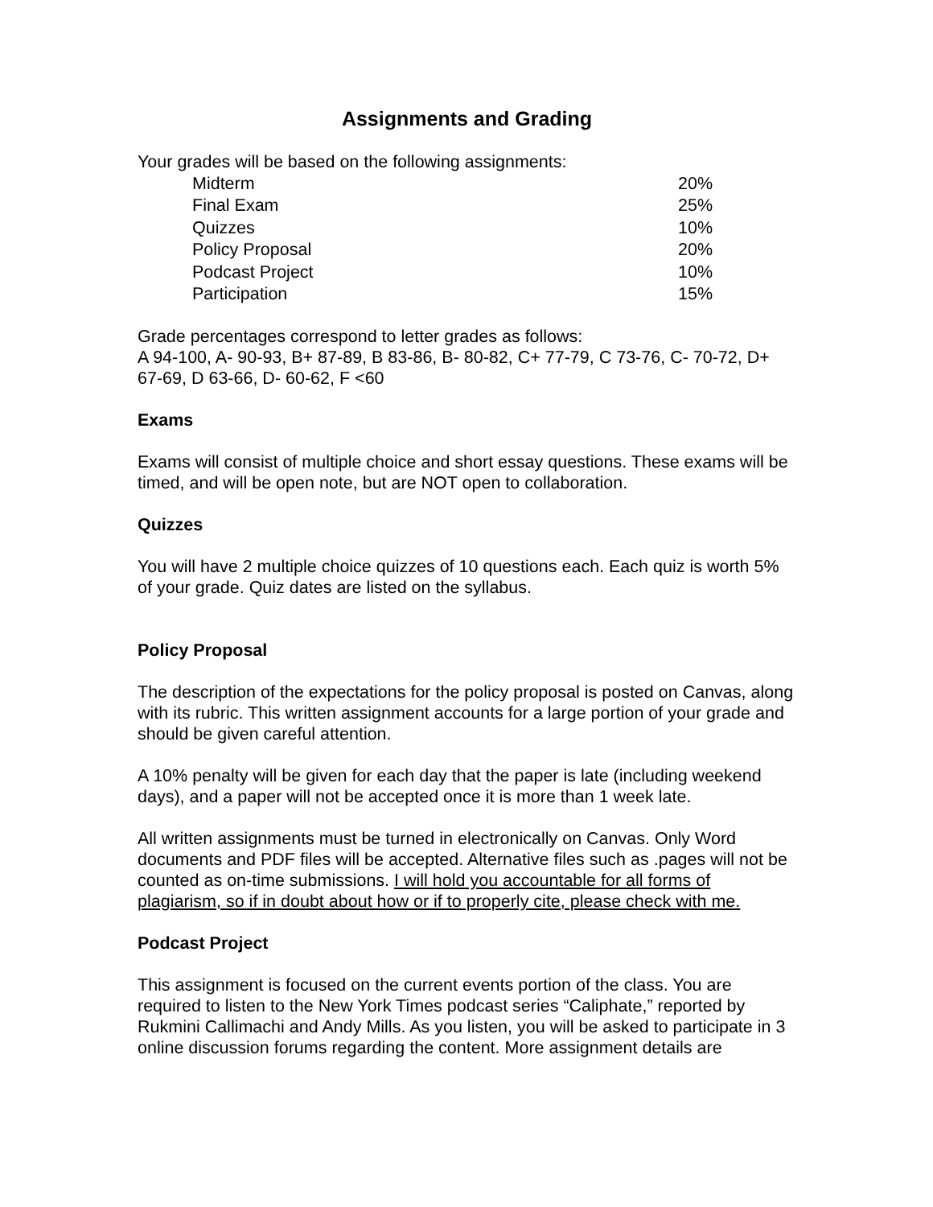Assignments and Grading
Your grades will be based on the following assignments:
| Midterm | 20% |
| Final Exam | 25% |
| Quizzes | 10% |
| Policy Proposal | 20% |
| Podcast Project | 10% |
| Participation | 15% |
Grade percentages correspond to letter grades as follows:
A 94-100, A- 90-93, B+ 87-89, B 83-86, B- 80-82, C+ 77-79, C 73-76, C- 70-72, D+ 67-69, D 63-66, D- 60-62, F <60
Exams
Exams will consist of multiple choice and short essay questions. These exams will be timed, and will be open note, but are NOT open to collaboration.
Quizzes
You will have 2 multiple choice quizzes of 10 questions each. Each quiz is worth 5% of your grade. Quiz dates are listed on the syllabus.
Policy Proposal
The description of the expectations for the policy proposal is posted on Canvas, along with its rubric. This written assignment accounts for a large portion of your grade and should be given careful attention.
A 10% penalty will be given for each day that the paper is late (including weekend days), and a paper will not be accepted once it is more than 1 week late.
All written assignments must be turned in electronically on Canvas. Only Word documents and PDF files will be accepted. Alternative files such as .pages will not be counted as on-time submissions. I will hold you accountable for all forms of plagiarism, so if in doubt about how or if to properly cite, please check with me.
Podcast Project
This assignment is focused on the current events portion of the class. You are required to listen to the New York Times podcast series “Caliphate,” reported by Rukmini Callimachi and Andy Mills. As you listen, you will be asked to participate in 3 online discussion forums regarding the content. More assignment details are